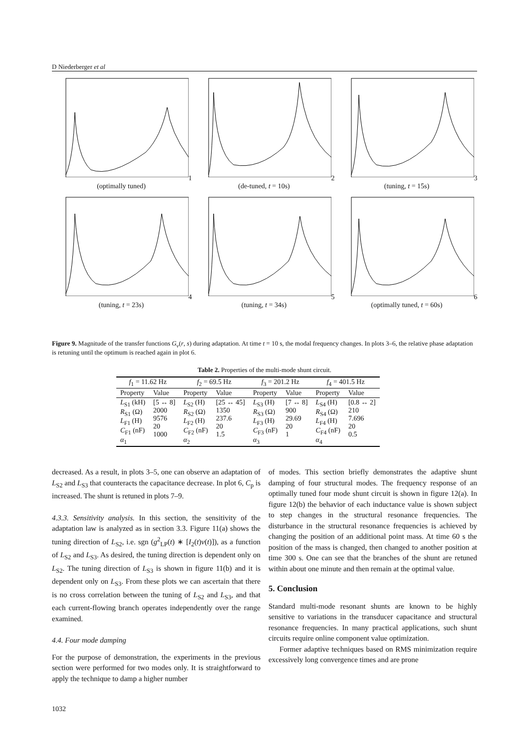D Niederberger et al
1 (optimally tuned)
2 (de-tuned, t = 10s)
3 (tuning, t = 15s)
4 (tuning, t = 23s)
5 (tuning, t = 34s)
6 (optimally tuned, t = 60s)
Figure 9. Magnitude of the transfer functions G<sub>v</sub>(r, s) during adaptation. At time t = 10 s, the modal frequency changes. In plots 3–6, the relative phase adaptation is retuning until the optimum is reached again in plot 6.
Table 2. Properties of the multi-mode shunt circuit.
| f<sub>1</sub> = 11.62 Hz | | f<sub>2</sub> = 69.5 Hz | | f<sub>3</sub> = 201.2 Hz | | f<sub>4</sub> = 401.5 Hz | |
| --- | --- | --- | --- | --- | --- | --- | --- |
| Property | Value | Property | Value | Property | Value | Property | Value |
| L<sub>S1</sub> (kH) R<sub>S1</sub> (Ω) L<sub>F1</sub> (H) C<sub>F1</sub> (nF) α<sub>1</sub> | [5 ↔ 8] 2000 9576 20 1000 | L<sub>S2</sub> (H) R<sub>S2</sub> (Ω) L<sub>F2</sub> (H) C<sub>F2</sub> (nF) α<sub>2</sub> | [25 ↔ 45] 1350 237.6 20 1.5 | L<sub>S3</sub> (H) R<sub>S3</sub> (Ω) L<sub>F3</sub> (H) C<sub>F3</sub> (nF) α<sub>3</sub> | [7 ↔ 8] 900 29.69 20 1 | L<sub>S4</sub> (H) R<sub>S4</sub> (Ω) L<sub>F4</sub> (H) C<sub>F4</sub> (nF) α<sub>4</sub> | [0.8 ↔ 2] 210 7.696 20 0.5 |
decreased. As a result, in plots 3–5, one can observe an adaptation of L<sub>S2</sub> and L<sub>S3</sub> that counteracts the capacitance decrease. In plot 6, C<sub>p</sub> is increased. The shunt is retuned in plots 7–9.
4.3.3. Sensitivity analysis. In this section, the sensitivity of the adaptation law is analyzed as in section 3.3. Figure 11(a) shows the tuning direction of L<sub>S2</sub>, i.e. sgn (g<sup>2</sup><sub>LP</sub>(t) ∗ [I<sub>2</sub>(t)v(t)]), as a function of L<sub>S2</sub> and L<sub>S3</sub>. As desired, the tuning direction is dependent only on L<sub>S2</sub>. The tuning direction of L<sub>S3</sub> is shown in figure 11(b) and it is dependent only on L<sub>S3</sub>. From these plots we can ascertain that there is no cross correlation between the tuning of L<sub>S2</sub> and L<sub>S3</sub>, and that each current-flowing branch operates independently over the range examined.
4.4. Four mode damping
For the purpose of demonstration, the experiments in the previous section were performed for two modes only. It is straightforward to apply the technique to damp a higher number
of modes. This section briefly demonstrates the adaptive shunt damping of four structural modes. The frequency response of an optimally tuned four mode shunt circuit is shown in figure 12(a). In figure 12(b) the behavior of each inductance value is shown subject to step changes in the structural resonance frequencies. The disturbance in the structural resonance frequencies is achieved by changing the position of an additional point mass. At time 60 s the position of the mass is changed, then changed to another position at time 300 s. One can see that the branches of the shunt are retuned within about one minute and then remain at the optimal value.
5. Conclusion
Standard multi-mode resonant shunts are known to be highly sensitive to variations in the transducer capacitance and structural resonance frequencies. In many practical applications, such shunt circuits require online component value optimization.
Former adaptive techniques based on RMS minimization require excessively long convergence times and are prone
1032